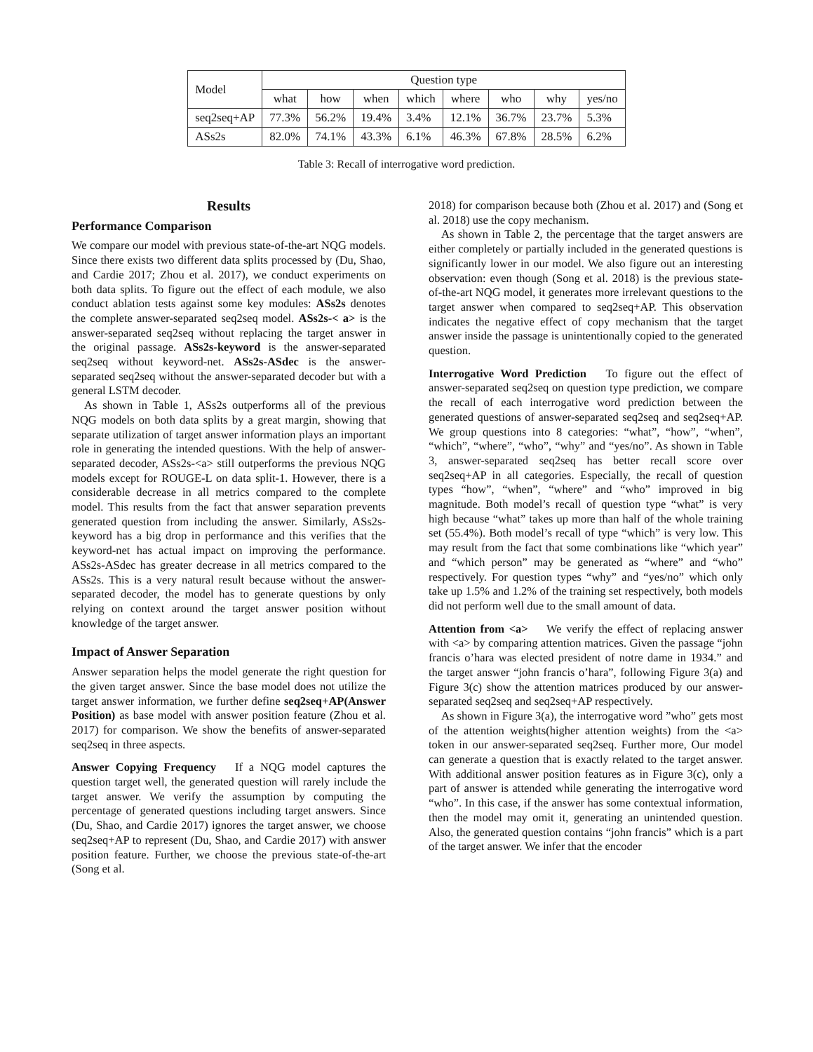| Model | Question type | | | | | | | |
| --- | --- | --- | --- | --- | --- | --- | --- | --- |
| | what | how | when | which | where | who | why | yes/no |
| seq2seq+AP | 77.3% | 56.2% | 19.4% | 3.4% | 12.1% | 36.7% | 23.7% | 5.3% |
| ASs2s | 82.0% | 74.1% | 43.3% | 6.1% | 46.3% | 67.8% | 28.5% | 6.2% |
Table 3: Recall of interrogative word prediction.
Results
Performance Comparison
We compare our model with previous state-of-the-art NQG models. Since there exists two different data splits processed by (Du, Shao, and Cardie 2017; Zhou et al. 2017), we conduct experiments on both data splits. To figure out the effect of each module, we also conduct ablation tests against some key modules: ASs2s denotes the complete answer-separated seq2seq model. ASs2s-< a> is the answer-separated seq2seq without replacing the target answer in the original passage. ASs2s-keyword is the answer-separated seq2seq without keyword-net. ASs2s-ASdec is the answer-separated seq2seq without the answer-separated decoder but with a general LSTM decoder.
As shown in Table 1, ASs2s outperforms all of the previous NQG models on both data splits by a great margin, showing that separate utilization of target answer information plays an important role in generating the intended questions. With the help of answer-separated decoder, ASs2s-<a> still outperforms the previous NQG models except for ROUGE-L on data split-1. However, there is a considerable decrease in all metrics compared to the complete model. This results from the fact that answer separation prevents generated question from including the answer. Similarly, ASs2s-keyword has a big drop in performance and this verifies that the keyword-net has actual impact on improving the performance. ASs2s-ASdec has greater decrease in all metrics compared to the ASs2s. This is a very natural result because without the answer-separated decoder, the model has to generate questions by only relying on context around the target answer position without knowledge of the target answer.
Impact of Answer Separation
Answer separation helps the model generate the right question for the given target answer. Since the base model does not utilize the target answer information, we further define seq2seq+AP(Answer Position) as base model with answer position feature (Zhou et al. 2017) for comparison. We show the benefits of answer-separated seq2seq in three aspects.
Answer Copying Frequency If a NQG model captures the question target well, the generated question will rarely include the target answer. We verify the assumption by computing the percentage of generated questions including target answers. Since (Du, Shao, and Cardie 2017) ignores the target answer, we choose seq2seq+AP to represent (Du, Shao, and Cardie 2017) with answer position feature. Further, we choose the previous state-of-the-art (Song et al.
2018) for comparison because both (Zhou et al. 2017) and (Song et al. 2018) use the copy mechanism.
As shown in Table 2, the percentage that the target answers are either completely or partially included in the generated questions is significantly lower in our model. We also figure out an interesting observation: even though (Song et al. 2018) is the previous state-of-the-art NQG model, it generates more irrelevant questions to the target answer when compared to seq2seq+AP. This observation indicates the negative effect of copy mechanism that the target answer inside the passage is unintentionally copied to the generated question.
Interrogative Word Prediction To figure out the effect of answer-separated seq2seq on question type prediction, we compare the recall of each interrogative word prediction between the generated questions of answer-separated seq2seq and seq2seq+AP. We group questions into 8 categories: “what”, “how”, “when”, “which”, “where”, “who”, “why” and “yes/no”. As shown in Table 3, answer-separated seq2seq has better recall score over seq2seq+AP in all categories. Especially, the recall of question types “how”, “when”, “where” and “who” improved in big magnitude. Both model’s recall of question type “what” is very high because “what” takes up more than half of the whole training set (55.4%). Both model’s recall of type “which” is very low. This may result from the fact that some combinations like “which year” and “which person” may be generated as “where” and “who” respectively. For question types “why” and “yes/no” which only take up 1.5% and 1.2% of the training set respectively, both models did not perform well due to the small amount of data.
Attention from <a> We verify the effect of replacing answer with <a> by comparing attention matrices. Given the passage “john francis o’hara was elected president of notre dame in 1934.” and the target answer “john francis o’hara”, following Figure 3(a) and Figure 3(c) show the attention matrices produced by our answer-separated seq2seq and seq2seq+AP respectively.
As shown in Figure 3(a), the interrogative word ”who” gets most of the attention weights(higher attention weights) from the <a> token in our answer-separated seq2seq. Further more, Our model can generate a question that is exactly related to the target answer. With additional answer position features as in Figure 3(c), only a part of answer is attended while generating the interrogative word “who”. In this case, if the answer has some contextual information, then the model may omit it, generating an unintended question. Also, the generated question contains “john francis” which is a part of the target answer. We infer that the encoder